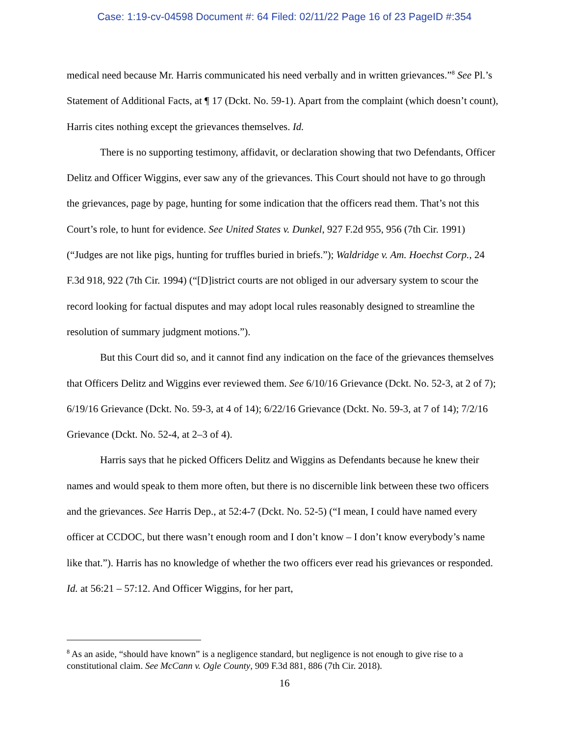Case: 1:19-cv-04598 Document #: 64 Filed: 02/11/22 Page 16 of 23 PageID #:354
medical need because Mr. Harris communicated his need verbally and in written grievances.”<sup>8</sup> See Pl.’s Statement of Additional Facts, at ¶ 17 (Dckt. No. 59-1). Apart from the complaint (which doesn’t count), Harris cites nothing except the grievances themselves. Id.
There is no supporting testimony, affidavit, or declaration showing that two Defendants, Officer Delitz and Officer Wiggins, ever saw any of the grievances. This Court should not have to go through the grievances, page by page, hunting for some indication that the officers read them. That’s not this Court’s role, to hunt for evidence. See United States v. Dunkel, 927 F.2d 955, 956 (7th Cir. 1991) (“Judges are not like pigs, hunting for truffles buried in briefs.”); Waldridge v. Am. Hoechst Corp., 24 F.3d 918, 922 (7th Cir. 1994) (“[D]istrict courts are not obliged in our adversary system to scour the record looking for factual disputes and may adopt local rules reasonably designed to streamline the resolution of summary judgment motions.”).
But this Court did so, and it cannot find any indication on the face of the grievances themselves that Officers Delitz and Wiggins ever reviewed them. See 6/10/16 Grievance (Dckt. No. 52-3, at 2 of 7); 6/19/16 Grievance (Dckt. No. 59-3, at 4 of 14); 6/22/16 Grievance (Dckt. No. 59-3, at 7 of 14); 7/2/16 Grievance (Dckt. No. 52-4, at 2–3 of 4).
Harris says that he picked Officers Delitz and Wiggins as Defendants because he knew their names and would speak to them more often, but there is no discernible link between these two officers and the grievances. See Harris Dep., at 52:4-7 (Dckt. No. 52-5) (“I mean, I could have named every officer at CCDOC, but there wasn’t enough room and I don’t know – I don’t know everybody’s name like that.”). Harris has no knowledge of whether the two officers ever read his grievances or responded. Id. at 56:21 – 57:12. And Officer Wiggins, for her part,
<sup>8</sup> As an aside, “should have known” is a negligence standard, but negligence is not enough to give rise to a constitutional claim. See McCann v. Ogle County, 909 F.3d 881, 886 (7th Cir. 2018).
16